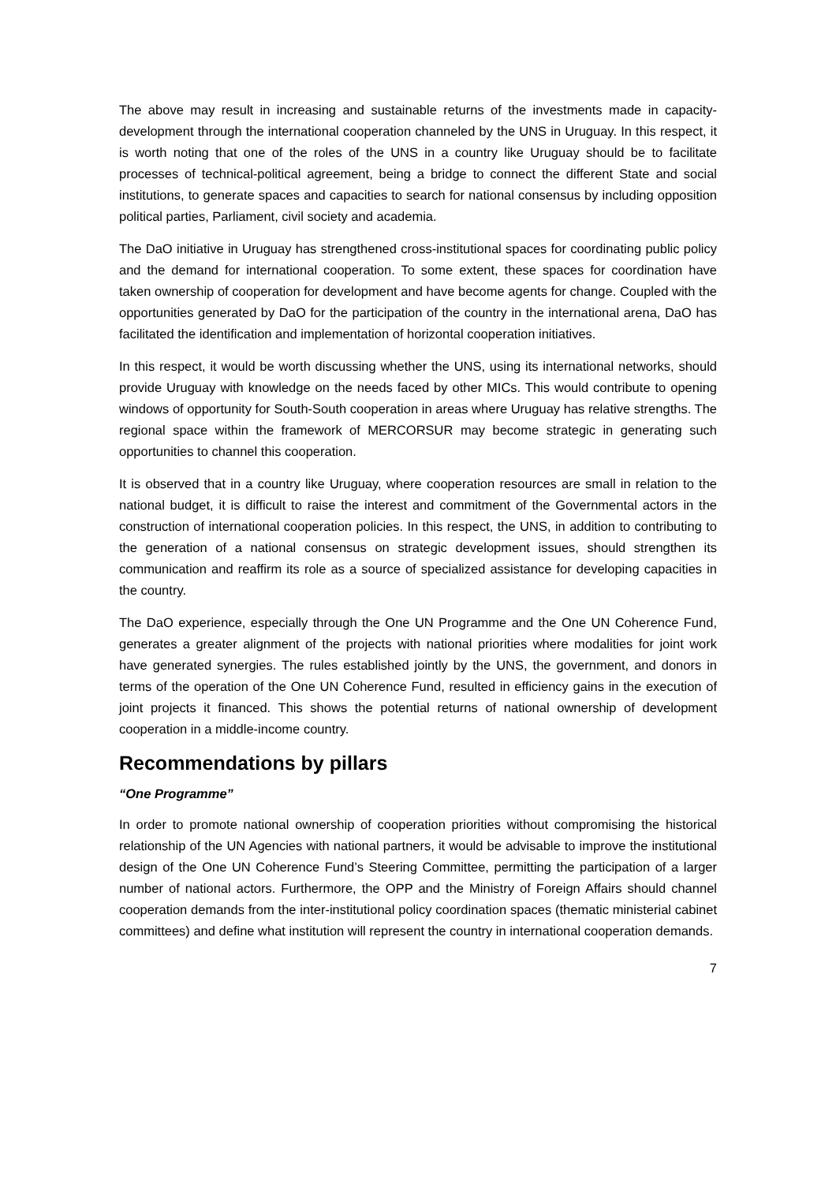The above may result in increasing and sustainable returns of the investments made in capacity-development through the international cooperation channeled by the UNS in Uruguay. In this respect, it is worth noting that one of the roles of the UNS in a country like Uruguay should be to facilitate processes of technical-political agreement, being a bridge to connect the different State and social institutions, to generate spaces and capacities to search for national consensus by including opposition political parties, Parliament, civil society and academia.
The DaO initiative in Uruguay has strengthened cross-institutional spaces for coordinating public policy and the demand for international cooperation. To some extent, these spaces for coordination have taken ownership of cooperation for development and have become agents for change. Coupled with the opportunities generated by DaO for the participation of the country in the international arena, DaO has facilitated the identification and implementation of horizontal cooperation initiatives.
In this respect, it would be worth discussing whether the UNS, using its international networks, should provide Uruguay with knowledge on the needs faced by other MICs. This would contribute to opening windows of opportunity for South-South cooperation in areas where Uruguay has relative strengths. The regional space within the framework of MERCORSUR may become strategic in generating such opportunities to channel this cooperation.
It is observed that in a country like Uruguay, where cooperation resources are small in relation to the national budget, it is difficult to raise the interest and commitment of the Governmental actors in the construction of international cooperation policies. In this respect, the UNS, in addition to contributing to the generation of a national consensus on strategic development issues, should strengthen its communication and reaffirm its role as a source of specialized assistance for developing capacities in the country.
The DaO experience, especially through the One UN Programme and the One UN Coherence Fund, generates a greater alignment of the projects with national priorities where modalities for joint work have generated synergies. The rules established jointly by the UNS, the government, and donors in terms of the operation of the One UN Coherence Fund, resulted in efficiency gains in the execution of joint projects it financed. This shows the potential returns of national ownership of development cooperation in a middle-income country.
Recommendations by pillars
“One Programme”
In order to promote national ownership of cooperation priorities without compromising the historical relationship of the UN Agencies with national partners, it would be advisable to improve the institutional design of the One UN Coherence Fund’s Steering Committee, permitting the participation of a larger number of national actors. Furthermore, the OPP and the Ministry of Foreign Affairs should channel cooperation demands from the inter-institutional policy coordination spaces (thematic ministerial cabinet committees) and define what institution will represent the country in international cooperation demands.
7